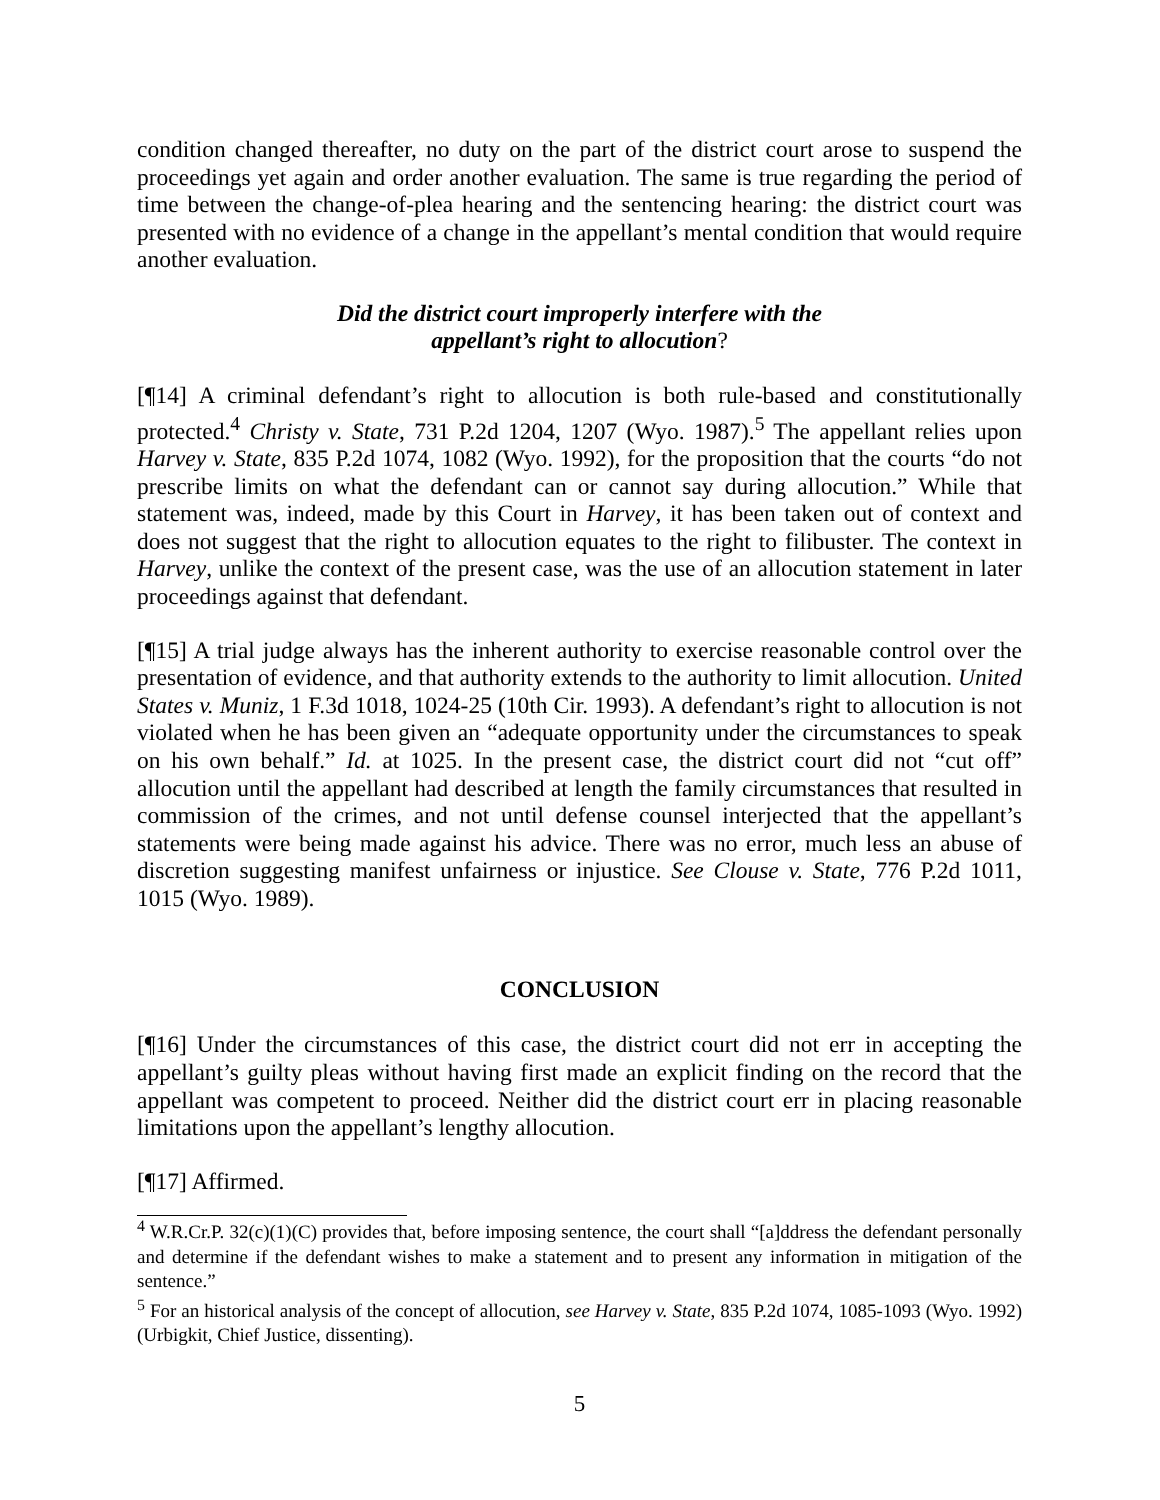condition changed thereafter, no duty on the part of the district court arose to suspend the proceedings yet again and order another evaluation. The same is true regarding the period of time between the change-of-plea hearing and the sentencing hearing: the district court was presented with no evidence of a change in the appellant’s mental condition that would require another evaluation.
Did the district court improperly interfere with the
appellant’s right to allocution?
[¶14] A criminal defendant’s right to allocution is both rule-based and constitutionally protected.<sup>4</sup> Christy v. State, 731 P.2d 1204, 1207 (Wyo. 1987).<sup>5</sup> The appellant relies upon Harvey v. State, 835 P.2d 1074, 1082 (Wyo. 1992), for the proposition that the courts “do not prescribe limits on what the defendant can or cannot say during allocution.” While that statement was, indeed, made by this Court in Harvey, it has been taken out of context and does not suggest that the right to allocution equates to the right to filibuster. The context in Harvey, unlike the context of the present case, was the use of an allocution statement in later proceedings against that defendant.
[¶15] A trial judge always has the inherent authority to exercise reasonable control over the presentation of evidence, and that authority extends to the authority to limit allocution. United States v. Muniz, 1 F.3d 1018, 1024-25 (10th Cir. 1993). A defendant’s right to allocution is not violated when he has been given an “adequate opportunity under the circumstances to speak on his own behalf.” Id. at 1025. In the present case, the district court did not “cut off” allocution until the appellant had described at length the family circumstances that resulted in commission of the crimes, and not until defense counsel interjected that the appellant’s statements were being made against his advice. There was no error, much less an abuse of discretion suggesting manifest unfairness or injustice. See Clouse v. State, 776 P.2d 1011, 1015 (Wyo. 1989).
CONCLUSION
[¶16] Under the circumstances of this case, the district court did not err in accepting the appellant’s guilty pleas without having first made an explicit finding on the record that the appellant was competent to proceed. Neither did the district court err in placing reasonable limitations upon the appellant’s lengthy allocution.
[¶17] Affirmed.
<sup>4</sup> W.R.Cr.P. 32(c)(1)(C) provides that, before imposing sentence, the court shall “[a]ddress the defendant personally and determine if the defendant wishes to make a statement and to present any information in mitigation of the sentence.”
<sup>5</sup> For an historical analysis of the concept of allocution, see Harvey v. State, 835 P.2d 1074, 1085-1093 (Wyo. 1992) (Urbigkit, Chief Justice, dissenting).
5